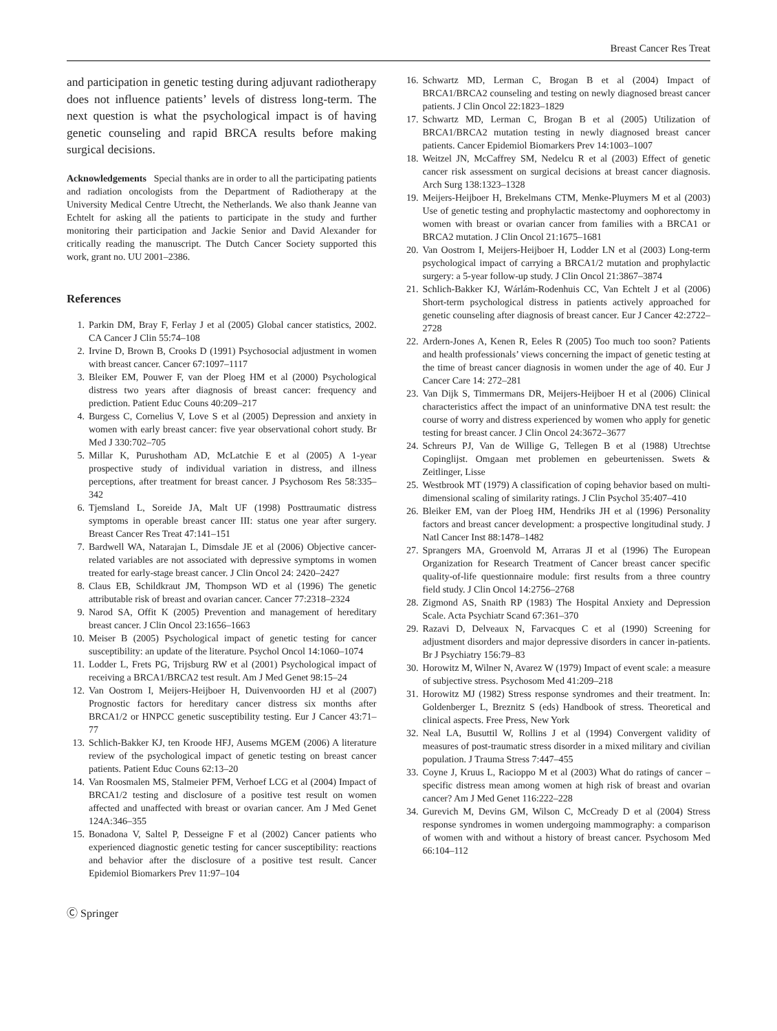Breast Cancer Res Treat
and participation in genetic testing during adjuvant radiotherapy does not influence patients’ levels of distress long-term. The next question is what the psychological impact is of having genetic counseling and rapid BRCA results before making surgical decisions.
Acknowledgements Special thanks are in order to all the participating patients and radiation oncologists from the Department of Radiotherapy at the University Medical Centre Utrecht, the Netherlands. We also thank Jeanne van Echtelt for asking all the patients to participate in the study and further monitoring their participation and Jackie Senior and David Alexander for critically reading the manuscript. The Dutch Cancer Society supported this work, grant no. UU 2001–2386.
References
1. Parkin DM, Bray F, Ferlay J et al (2005) Global cancer statistics, 2002. CA Cancer J Clin 55:74–108
2. Irvine D, Brown B, Crooks D (1991) Psychosocial adjustment in women with breast cancer. Cancer 67:1097–1117
3. Bleiker EM, Pouwer F, van der Ploeg HM et al (2000) Psychological distress two years after diagnosis of breast cancer: frequency and prediction. Patient Educ Couns 40:209–217
4. Burgess C, Cornelius V, Love S et al (2005) Depression and anxiety in women with early breast cancer: five year observational cohort study. Br Med J 330:702–705
5. Millar K, Purushotham AD, McLatchie E et al (2005) A 1-year prospective study of individual variation in distress, and illness perceptions, after treatment for breast cancer. J Psychosom Res 58:335–342
6. Tjemsland L, Soreide JA, Malt UF (1998) Posttraumatic distress symptoms in operable breast cancer III: status one year after surgery. Breast Cancer Res Treat 47:141–151
7. Bardwell WA, Natarajan L, Dimsdale JE et al (2006) Objective cancer-related variables are not associated with depressive symptoms in women treated for early-stage breast cancer. J Clin Oncol 24: 2420–2427
8. Claus EB, Schildkraut JM, Thompson WD et al (1996) The genetic attributable risk of breast and ovarian cancer. Cancer 77:2318–2324
9. Narod SA, Offit K (2005) Prevention and management of hereditary breast cancer. J Clin Oncol 23:1656–1663
10. Meiser B (2005) Psychological impact of genetic testing for cancer susceptibility: an update of the literature. Psychol Oncol 14:1060–1074
11. Lodder L, Frets PG, Trijsburg RW et al (2001) Psychological impact of receiving a BRCA1/BRCA2 test result. Am J Med Genet 98:15–24
12. Van Oostrom I, Meijers-Heijboer H, Duivenvoorden HJ et al (2007) Prognostic factors for hereditary cancer distress six months after BRCA1/2 or HNPCC genetic susceptibility testing. Eur J Cancer 43:71–77
13. Schlich-Bakker KJ, ten Kroode HFJ, Ausems MGEM (2006) A literature review of the psychological impact of genetic testing on breast cancer patients. Patient Educ Couns 62:13–20
14. Van Roosmalen MS, Stalmeier PFM, Verhoef LCG et al (2004) Impact of BRCA1/2 testing and disclosure of a positive test result on women affected and unaffected with breast or ovarian cancer. Am J Med Genet 124A:346–355
15. Bonadona V, Saltel P, Desseigne F et al (2002) Cancer patients who experienced diagnostic genetic testing for cancer susceptibility: reactions and behavior after the disclosure of a positive test result. Cancer Epidemiol Biomarkers Prev 11:97–104
16. Schwartz MD, Lerman C, Brogan B et al (2004) Impact of BRCA1/BRCA2 counseling and testing on newly diagnosed breast cancer patients. J Clin Oncol 22:1823–1829
17. Schwartz MD, Lerman C, Brogan B et al (2005) Utilization of BRCA1/BRCA2 mutation testing in newly diagnosed breast cancer patients. Cancer Epidemiol Biomarkers Prev 14:1003–1007
18. Weitzel JN, McCaffrey SM, Nedelcu R et al (2003) Effect of genetic cancer risk assessment on surgical decisions at breast cancer diagnosis. Arch Surg 138:1323–1328
19. Meijers-Heijboer H, Brekelmans CTM, Menke-Pluymers M et al (2003) Use of genetic testing and prophylactic mastectomy and oophorectomy in women with breast or ovarian cancer from families with a BRCA1 or BRCA2 mutation. J Clin Oncol 21:1675–1681
20. Van Oostrom I, Meijers-Heijboer H, Lodder LN et al (2003) Long-term psychological impact of carrying a BRCA1/2 mutation and prophylactic surgery: a 5-year follow-up study. J Clin Oncol 21:3867–3874
21. Schlich-Bakker KJ, Wárlám-Rodenhuis CC, Van Echtelt J et al (2006) Short-term psychological distress in patients actively approached for genetic counseling after diagnosis of breast cancer. Eur J Cancer 42:2722–2728
22. Ardern-Jones A, Kenen R, Eeles R (2005) Too much too soon? Patients and health professionals’ views concerning the impact of genetic testing at the time of breast cancer diagnosis in women under the age of 40. Eur J Cancer Care 14: 272–281
23. Van Dijk S, Timmermans DR, Meijers-Heijboer H et al (2006) Clinical characteristics affect the impact of an uninformative DNA test result: the course of worry and distress experienced by women who apply for genetic testing for breast cancer. J Clin Oncol 24:3672–3677
24. Schreurs PJ, Van de Willige G, Tellegen B et al (1988) Utrechtse Copinglijst. Omgaan met problemen en gebeurtenissen. Swets & Zeitlinger, Lisse
25. Westbrook MT (1979) A classification of coping behavior based on multi-dimensional scaling of similarity ratings. J Clin Psychol 35:407–410
26. Bleiker EM, van der Ploeg HM, Hendriks JH et al (1996) Personality factors and breast cancer development: a prospective longitudinal study. J Natl Cancer Inst 88:1478–1482
27. Sprangers MA, Groenvold M, Arraras JI et al (1996) The European Organization for Research Treatment of Cancer breast cancer specific quality-of-life questionnaire module: first results from a three country field study. J Clin Oncol 14:2756–2768
28. Zigmond AS, Snaith RP (1983) The Hospital Anxiety and Depression Scale. Acta Psychiatr Scand 67:361–370
29. Razavi D, Delveaux N, Farvacques C et al (1990) Screening for adjustment disorders and major depressive disorders in cancer in-patients. Br J Psychiatry 156:79–83
30. Horowitz M, Wilner N, Avarez W (1979) Impact of event scale: a measure of subjective stress. Psychosom Med 41:209–218
31. Horowitz MJ (1982) Stress response syndromes and their treatment. In: Goldenberger L, Breznitz S (eds) Handbook of stress. Theoretical and clinical aspects. Free Press, New York
32. Neal LA, Busuttil W, Rollins J et al (1994) Convergent validity of measures of post-traumatic stress disorder in a mixed military and civilian population. J Trauma Stress 7:447–455
33. Coyne J, Kruus L, Racioppo M et al (2003) What do ratings of cancer – specific distress mean among women at high risk of breast and ovarian cancer? Am J Med Genet 116:222–228
34. Gurevich M, Devins GM, Wilson C, McCready D et al (2004) Stress response syndromes in women undergoing mammography: a comparison of women with and without a history of breast cancer. Psychosom Med 66:104–112
Ⓒ Springer